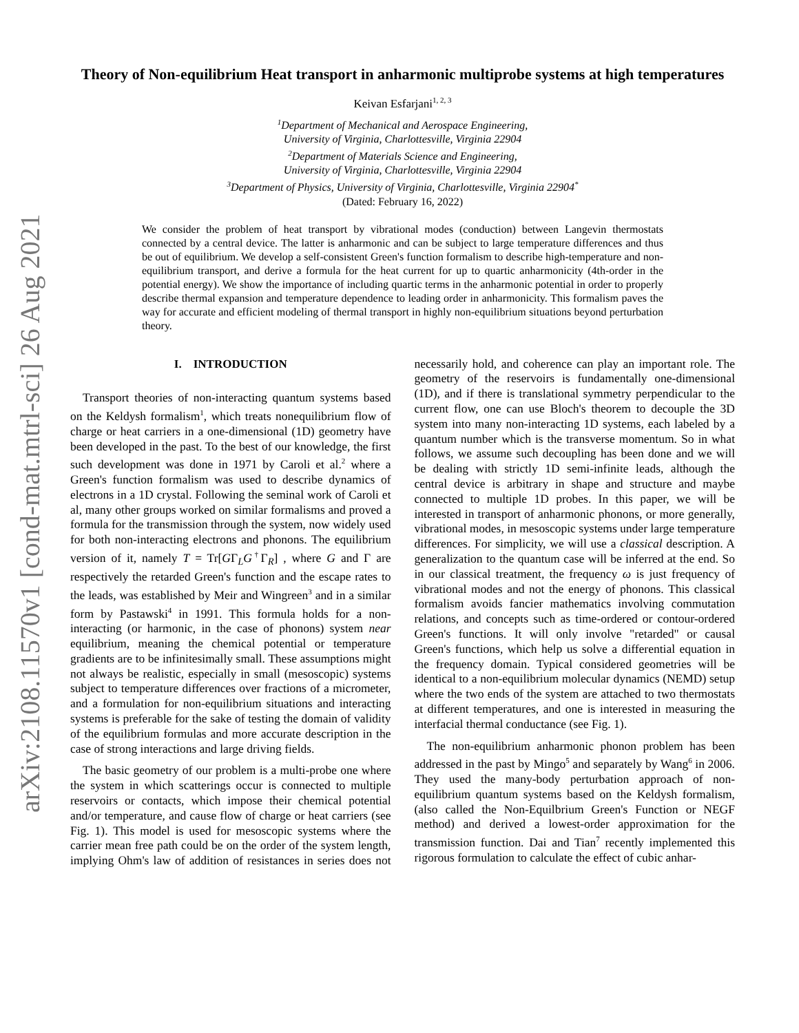arXiv:2108.11570v1 [cond-mat.mtrl-sci] 26 Aug 2021
Theory of Non-equilibrium Heat transport in anharmonic multiprobe systems at high temperatures
Keivan Esfarjani<sup>1, 2, 3</sup>
<sup>1</sup> Department of Mechanical and Aerospace Engineering,
University of Virginia, Charlottesville, Virginia 22904
<sup>2</sup> Department of Materials Science and Engineering,
University of Virginia, Charlottesville, Virginia 22904
<sup>3</sup> Department of Physics, University of Virginia, Charlottesville, Virginia 22904<sup>*</sup>
(Dated: February 16, 2022)
We consider the problem of heat transport by vibrational modes (conduction) between Langevin thermostats connected by a central device. The latter is anharmonic and can be subject to large temperature differences and thus be out of equilibrium. We develop a self-consistent Green's function formalism to describe high-temperature and non-equilibrium transport, and derive a formula for the heat current for up to quartic anharmonicity (4th-order in the potential energy). We show the importance of including quartic terms in the anharmonic potential in order to properly describe thermal expansion and temperature dependence to leading order in anharmonicity. This formalism paves the way for accurate and efficient modeling of thermal transport in highly non-equilibrium situations beyond perturbation theory.
I. INTRODUCTION
Transport theories of non-interacting quantum systems based on the Keldysh formalism<sup>1</sup>, which treats nonequilibrium flow of charge or heat carriers in a one-dimensional (1D) geometry have been developed in the past. To the best of our knowledge, the first such development was done in 1971 by Caroli et al.<sup>2</sup> where a Green's function formalism was used to describe dynamics of electrons in a 1D crystal. Following the seminal work of Caroli et al, many other groups worked on similar formalisms and proved a formula for the transmission through the system, now widely used for both non-interacting electrons and phonons. The equilibrium version of it, namely T = Tr[GΓ<sub>L</sub>G<sup>†</sup>Γ<sub>R</sub>] , where G and Γ are respectively the retarded Green's function and the escape rates to the leads, was established by Meir and Wingreen<sup>3</sup> and in a similar form by Pastawski<sup>4</sup> in 1991. This formula holds for a non-interacting (or harmonic, in the case of phonons) system near equilibrium, meaning the chemical potential or temperature gradients are to be infinitesimally small. These assumptions might not always be realistic, especially in small (mesoscopic) systems subject to temperature differences over fractions of a micrometer, and a formulation for non-equilibrium situations and interacting systems is preferable for the sake of testing the domain of validity of the equilibrium formulas and more accurate description in the case of strong interactions and large driving fields.
The basic geometry of our problem is a multi-probe one where the system in which scatterings occur is connected to multiple reservoirs or contacts, which impose their chemical potential and/or temperature, and cause flow of charge or heat carriers (see Fig. 1). This model is used for mesoscopic systems where the carrier mean free path could be on the order of the system length, implying Ohm's law of addition of resistances in series does not necessarily hold, and coherence can play an important role. The geometry of the reservoirs is fundamentally one-dimensional (1D), and if there is translational symmetry perpendicular to the current flow, one can use Bloch's theorem to decouple the 3D system into many non-interacting 1D systems, each labeled by a quantum number which is the transverse momentum. So in what follows, we assume such decoupling has been done and we will be dealing with strictly 1D semi-infinite leads, although the central device is arbitrary in shape and structure and maybe connected to multiple 1D probes. In this paper, we will be interested in transport of anharmonic phonons, or more generally, vibrational modes, in mesoscopic systems under large temperature differences. For simplicity, we will use a classical description. A generalization to the quantum case will be inferred at the end. So in our classical treatment, the frequency ω is just frequency of vibrational modes and not the energy of phonons. This classical formalism avoids fancier mathematics involving commutation relations, and concepts such as time-ordered or contour-ordered Green's functions. It will only involve "retarded" or causal Green's functions, which help us solve a differential equation in the frequency domain. Typical considered geometries will be identical to a non-equilibrium molecular dynamics (NEMD) setup where the two ends of the system are attached to two thermostats at different temperatures, and one is interested in measuring the interfacial thermal conductance (see Fig. 1).
The non-equilibrium anharmonic phonon problem has been addressed in the past by Mingo<sup>5</sup> and separately by Wang<sup>6</sup> in 2006. They used the many-body perturbation approach of non-equilibrium quantum systems based on the Keldysh formalism, (also called the Non-Equilbrium Green's Function or NEGF method) and derived a lowest-order approximation for the transmission function. Dai and Tian<sup>7</sup> recently implemented this rigorous formulation to calculate the effect of cubic anhar-